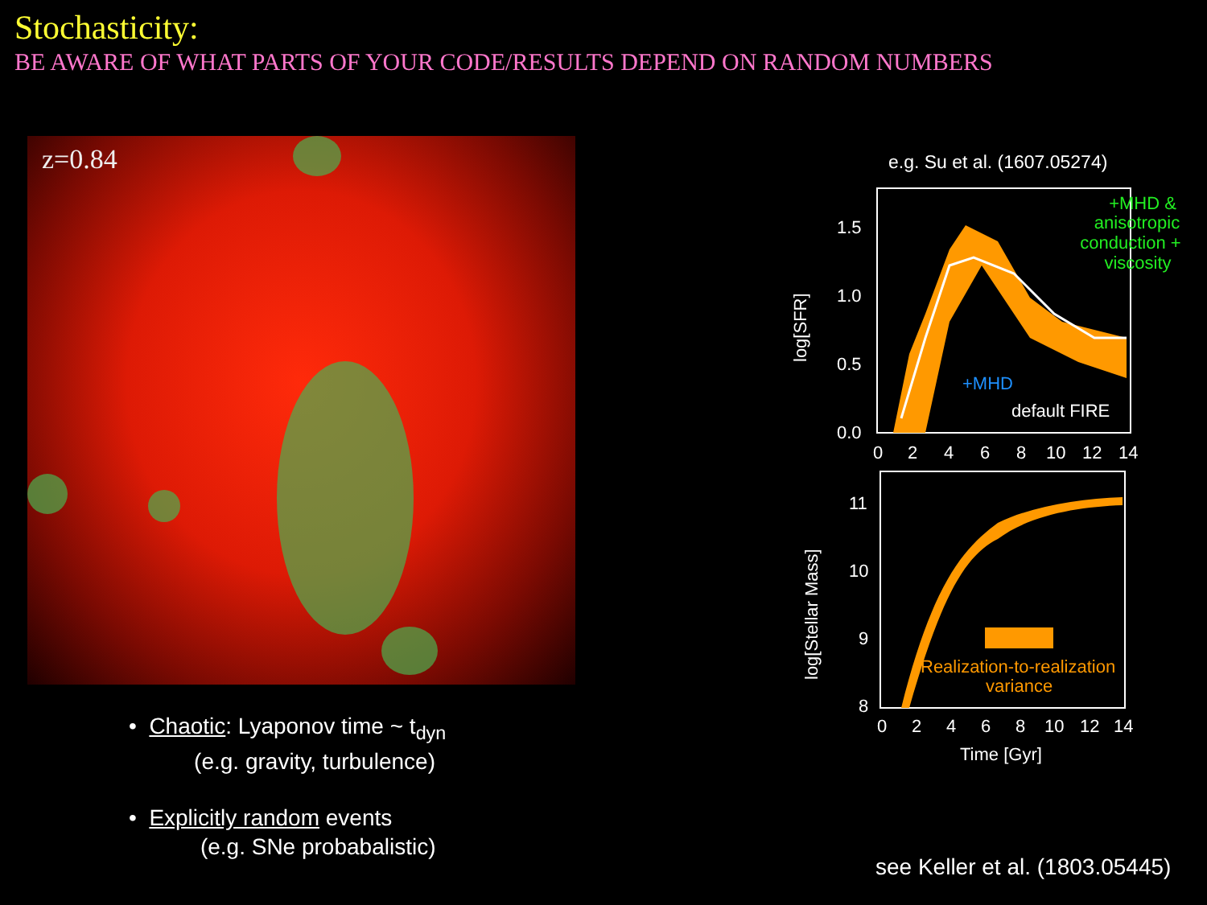Stochasticity:
BE AWARE OF WHAT PARTS OF YOUR CODE/RESULTS DEPEND ON RANDOM NUMBERS
z=0.84
• Chaotic: Lyaponov time ~ t<sub>dyn</sub>
(e.g. gravity, turbulence)
• Explicitly random events
(e.g. SNe probabalistic)
e.g. Su et al. (1607.05274)
1.5
1.0
0.5
0.0
0
2
4
6
8
10
12
14
log[SFR]
+MHD & anisotropic conduction + viscosity
+MHD
default FIRE
Realization-to-realization
variance
11
10
9
8
0
2
4
6
8
10
12
14
Time [Gyr]
log[Stellar Mass]
see Keller et al. (1803.05445)